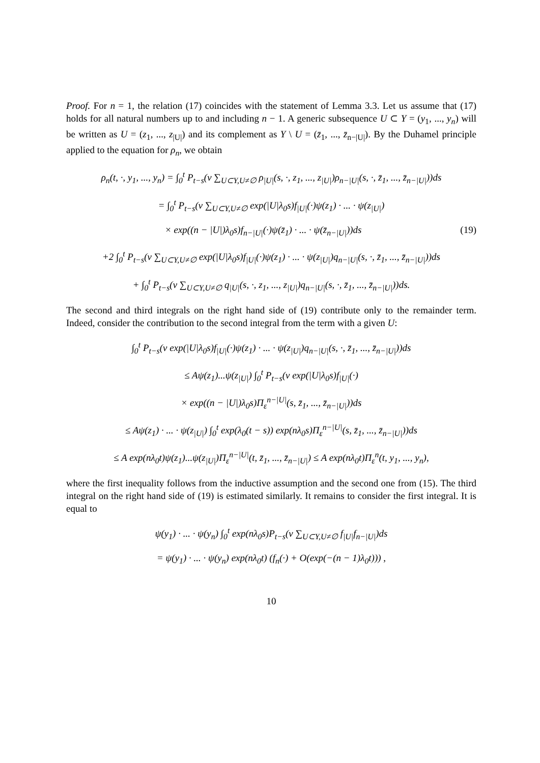Proof. For n = 1, the relation (17) coincides with the statement of Lemma 3.3. Let us assume that (17) holds for all natural numbers up to and including n − 1. A generic subsequence U ⊂ Y = (y<sub>1</sub>, ..., y<sub>n</sub>) will be written as U = (z<sub>1</sub>, ..., z<sub>|U|</sub>) and its complement as Y \ U = (z̄<sub>1</sub>, ..., z̄<sub>n−|U|</sub>). By the Duhamel principle applied to the equation for ρ<sub>n</sub>, we obtain
ρ<sub>n</sub>(t, ·, y<sub>1</sub>, ..., y<sub>n</sub>) = ∫<sub>0</sub><sup>t</sup> P<sub>t−s</sub>(v ∑<sub>U⊂Y,U≠∅</sub> ρ<sub>|U|</sub>(s, ·, z<sub>1</sub>, ..., z<sub>|U|</sub>)ρ<sub>n−|U|</sub>(s, ·, z̄<sub>1</sub>, ..., z̄<sub>n−|U|</sub>))ds
= ∫<sub>0</sub><sup>t</sup> P<sub>t−s</sub>(v ∑<sub>U⊂Y,U≠∅</sub> exp(|U|λ<sub>0</sub>s)f<sub>|U|</sub>(·)ψ(z<sub>1</sub>) · ... · ψ(z<sub>|U|</sub>)
× exp((n − |U|)λ<sub>0</sub>s)f<sub>n−|U|</sub>(·)ψ(z̄<sub>1</sub>) · ... · ψ(z̄<sub>n−|U|</sub>))ds (19)
+2 ∫<sub>0</sub><sup>t</sup> P<sub>t−s</sub>(v ∑<sub>U⊂Y,U≠∅</sub> exp(|U|λ<sub>0</sub>s)f<sub>|U|</sub>(·)ψ(z<sub>1</sub>) · ... · ψ(z<sub>|U|</sub>)q<sub>n−|U|</sub>(s, ·, z̄<sub>1</sub>, ..., z̄<sub>n−|U|</sub>))ds
+ ∫<sub>0</sub><sup>t</sup> P<sub>t−s</sub>(v ∑<sub>U⊂Y,U≠∅</sub> q<sub>|U|</sub>(s, ·, z<sub>1</sub>, ..., z<sub>|U|</sub>)q<sub>n−|U|</sub>(s, ·, z̄<sub>1</sub>, ..., z̄<sub>n−|U|</sub>))ds.
The second and third integrals on the right hand side of (19) contribute only to the remainder term. Indeed, consider the contribution to the second integral from the term with a given U:
∫<sub>0</sub><sup>t</sup> P<sub>t−s</sub>(v exp(|U|λ<sub>0</sub>s)f<sub>|U|</sub>(·)ψ(z<sub>1</sub>) · ... · ψ(z<sub>|U|</sub>)q<sub>n−|U|</sub>(s, ·, z̄<sub>1</sub>, ..., z̄<sub>n−|U|</sub>))ds
≤ Aψ(z<sub>1</sub>)...ψ(z<sub>|U|</sub>) ∫<sub>0</sub><sup>t</sup> P<sub>t−s</sub>(v exp(|U|λ<sub>0</sub>s)f<sub>|U|</sub>(·)
× exp((n − |U|)λ<sub>0</sub>s)Π<sub>ε</sub><sup>n−|U|</sup>(s, z̄<sub>1</sub>, ..., z̄<sub>n−|U|</sub>))ds
≤ Aψ(z<sub>1</sub>) · ... · ψ(z<sub>|U|</sub>) ∫<sub>0</sub><sup>t</sup> exp(λ<sub>0</sub>(t − s)) exp(nλ<sub>0</sub>s)Π<sub>ε</sub><sup>n−|U|</sup>(s, z̄<sub>1</sub>, ..., z̄<sub>n−|U|</sub>))ds
≤ A exp(nλ<sub>0</sub>t)ψ(z<sub>1</sub>)...ψ(z<sub>|U|</sub>)Π<sub>ε</sub><sup>n−|U|</sup>(t, z̄<sub>1</sub>, ..., z̄<sub>n−|U|</sub>) ≤ A exp(nλ<sub>0</sub>t)Π<sub>ε</sub><sup>n</sup>(t, y<sub>1</sub>, ..., y<sub>n</sub>),
where the first inequality follows from the inductive assumption and the second one from (15). The third integral on the right hand side of (19) is estimated similarly. It remains to consider the first integral. It is equal to
ψ(y<sub>1</sub>) · ... · ψ(y<sub>n</sub>) ∫<sub>0</sub><sup>t</sup> exp(nλ<sub>0</sub>s)P<sub>t−s</sub>(v ∑<sub>U⊂Y,U≠∅</sub> f<sub>|U|</sub>f<sub>n−|U|</sub>)ds
= ψ(y<sub>1</sub>) · ... · ψ(y<sub>n</sub>) exp(nλ<sub>0</sub>t) (f<sub>n</sub>(·) + O(exp(−(n − 1)λ<sub>0</sub>t))) ,
10